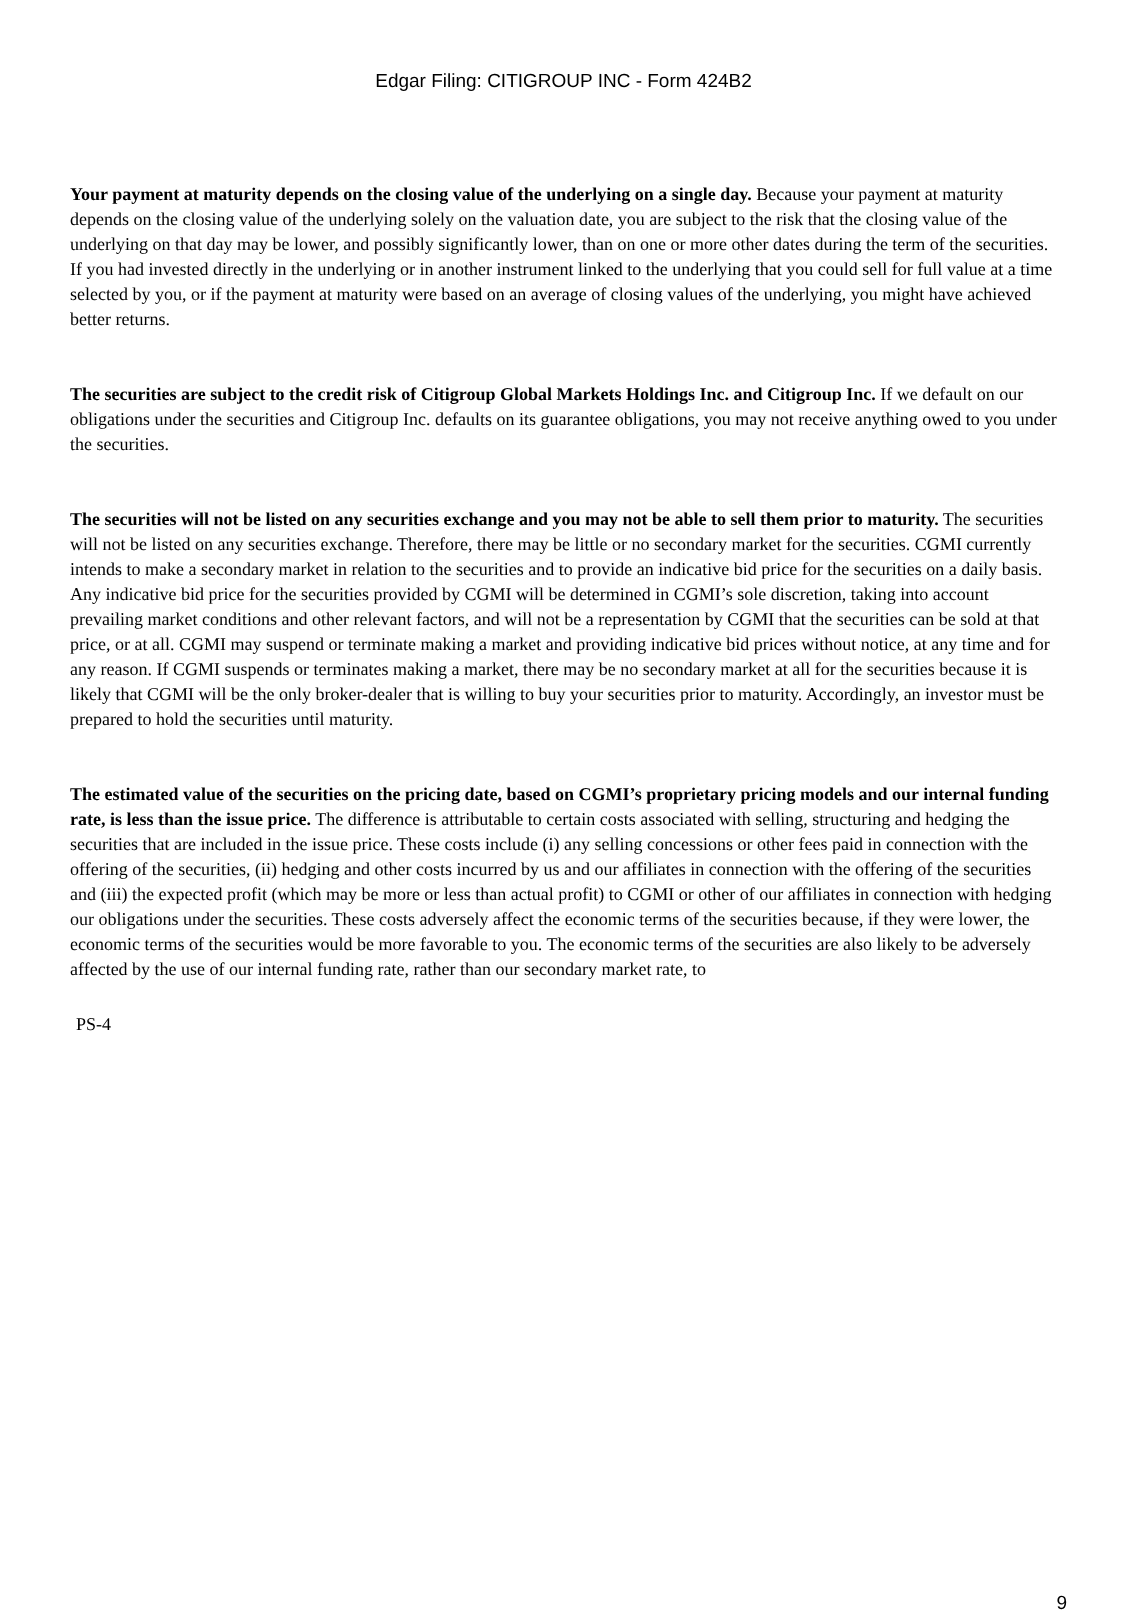Edgar Filing: CITIGROUP INC - Form 424B2
Your payment at maturity depends on the closing value of the underlying on a single day. Because your payment at maturity depends on the closing value of the underlying solely on the valuation date, you are subject to the risk that the closing value of the underlying on that day may be lower, and possibly significantly lower, than on one or more other dates during the term of the securities. If you had invested directly in the underlying or in another instrument linked to the underlying that you could sell for full value at a time selected by you, or if the payment at maturity were based on an average of closing values of the underlying, you might have achieved better returns.
The securities are subject to the credit risk of Citigroup Global Markets Holdings Inc. and Citigroup Inc. If we default on our obligations under the securities and Citigroup Inc. defaults on its guarantee obligations, you may not receive anything owed to you under the securities.
The securities will not be listed on any securities exchange and you may not be able to sell them prior to maturity. The securities will not be listed on any securities exchange. Therefore, there may be little or no secondary market for the securities. CGMI currently intends to make a secondary market in relation to the securities and to provide an indicative bid price for the securities on a daily basis. Any indicative bid price for the securities provided by CGMI will be determined in CGMI’s sole discretion, taking into account prevailing market conditions and other relevant factors, and will not be a representation by CGMI that the securities can be sold at that price, or at all. CGMI may suspend or terminate making a market and providing indicative bid prices without notice, at any time and for any reason. If CGMI suspends or terminates making a market, there may be no secondary market at all for the securities because it is likely that CGMI will be the only broker-dealer that is willing to buy your securities prior to maturity. Accordingly, an investor must be prepared to hold the securities until maturity.
The estimated value of the securities on the pricing date, based on CGMI’s proprietary pricing models and our internal funding rate, is less than the issue price. The difference is attributable to certain costs associated with selling, structuring and hedging the securities that are included in the issue price. These costs include (i) any selling concessions or other fees paid in connection with the offering of the securities, (ii) hedging and other costs incurred by us and our affiliates in connection with the offering of the securities and (iii) the expected profit (which may be more or less than actual profit) to CGMI or other of our affiliates in connection with hedging our obligations under the securities. These costs adversely affect the economic terms of the securities because, if they were lower, the economic terms of the securities would be more favorable to you. The economic terms of the securities are also likely to be adversely affected by the use of our internal funding rate, rather than our secondary market rate, to
PS-4
9